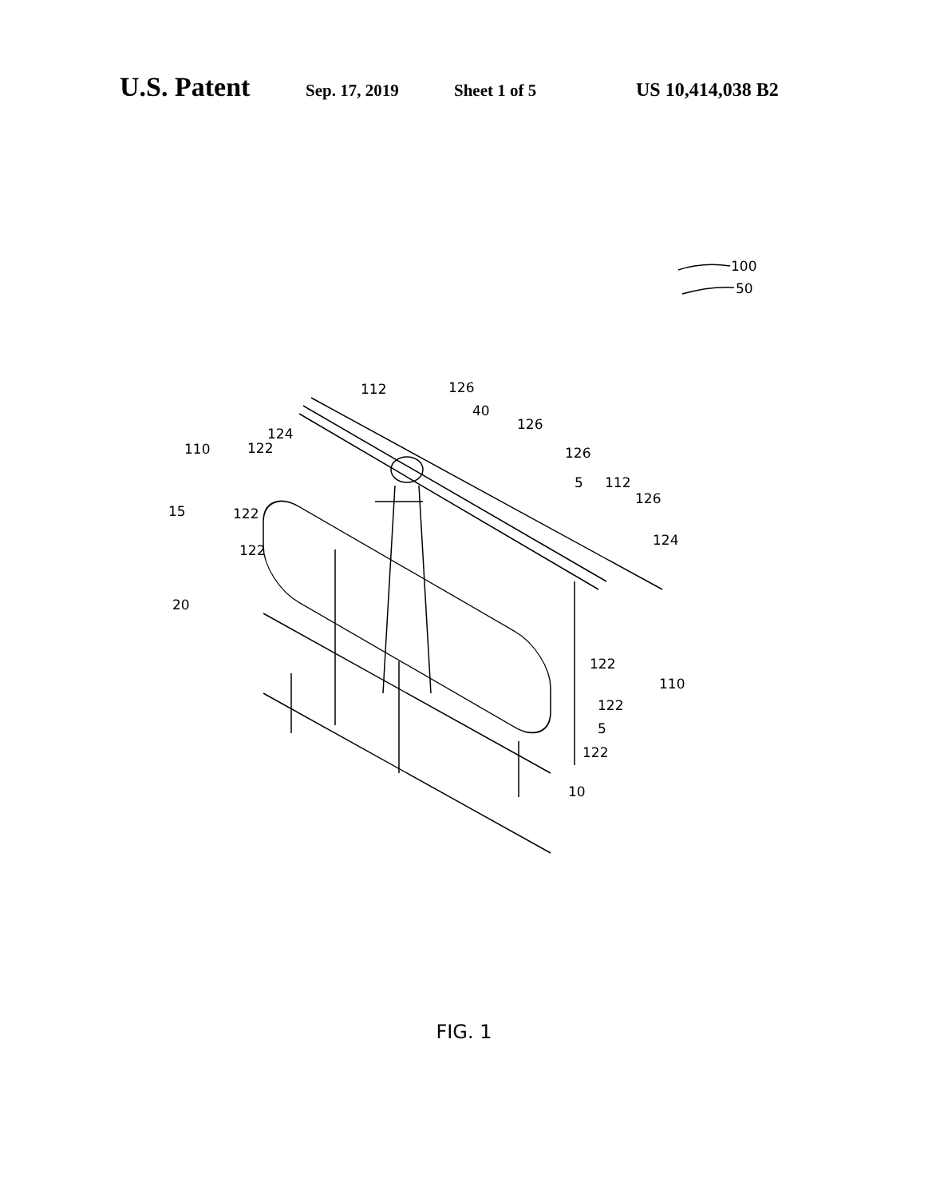U.S. Patent Sep. 17, 2019 Sheet 1 of 5 US 10,414,038 B2
100
50
112 126
40
126
124
126 110 122
5 112
126
15 122
124
122
20
122
110
122
5
122
10
FIG. 1